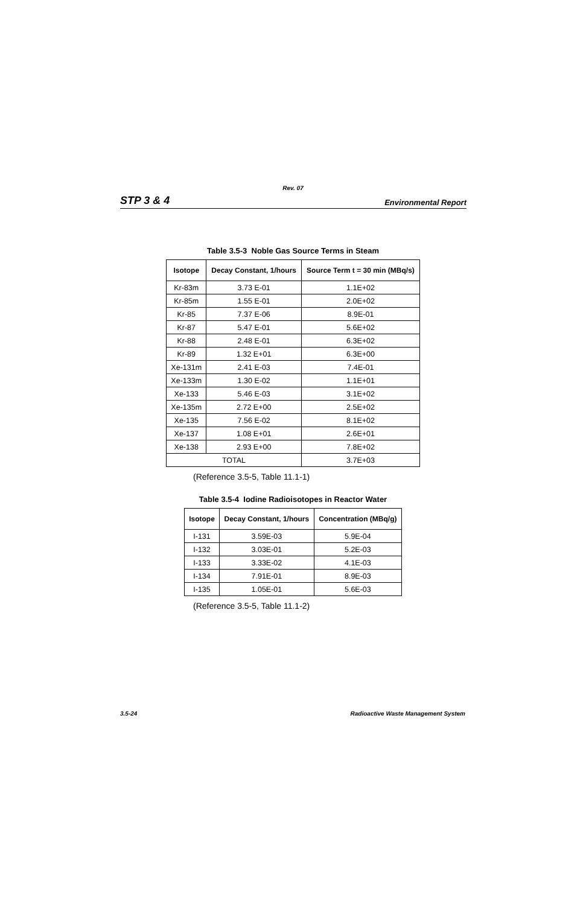Rev. 07
STP 3 & 4 Environmental Report
Table 3.5-3 Noble Gas Source Terms in Steam
| Isotope | Decay Constant, 1/hours | Source Term t = 30 min (MBq/s) |
| --- | --- | --- |
| Kr-83m | 3.73 E-01 | 1.1E+02 |
| Kr-85m | 1.55 E-01 | 2.0E+02 |
| Kr-85 | 7.37 E-06 | 8.9E-01 |
| Kr-87 | 5.47 E-01 | 5.6E+02 |
| Kr-88 | 2.48 E-01 | 6.3E+02 |
| Kr-89 | 1.32 E+01 | 6.3E+00 |
| Xe-131m | 2.41 E-03 | 7.4E-01 |
| Xe-133m | 1.30 E-02 | 1.1E+01 |
| Xe-133 | 5.46 E-03 | 3.1E+02 |
| Xe-135m | 2.72 E+00 | 2.5E+02 |
| Xe-135 | 7.56 E-02 | 8.1E+02 |
| Xe-137 | 1.08 E+01 | 2.6E+01 |
| Xe-138 | 2.93 E+00 | 7.8E+02 |
| TOTAL | | 3.7E+03 |
(Reference 3.5-5, Table 11.1-1)
Table 3.5-4 Iodine Radioisotopes in Reactor Water
| Isotope | Decay Constant, 1/hours | Concentration (MBq/g) |
| --- | --- | --- |
| I-131 | 3.59E-03 | 5.9E-04 |
| I-132 | 3.03E-01 | 5.2E-03 |
| I-133 | 3.33E-02 | 4.1E-03 |
| I-134 | 7.91E-01 | 8.9E-03 |
| I-135 | 1.05E-01 | 5.6E-03 |
(Reference 3.5-5, Table 11.1-2)
3.5-24 Radioactive Waste Management System